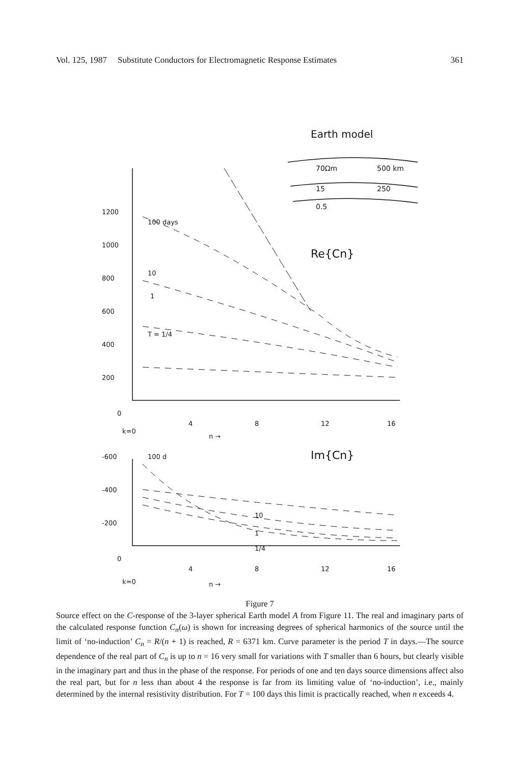Vol. 125, 1987 Substitute Conductors for Electromagnetic Response Estimates 361
Earth model
70Ωm
500 km
15
250
0.5
Re{Cn}
Im{Cn}
1200
1000
800
600
400
200
0
4
8
12
16
k=0
n →
-600
-400
-200
0
4
8
12
16
k=0
n →
100 days
10
1
T = 1/4
10
1
1/4
100 d
Figure 7
Source effect on the C-response of the 3-layer spherical Earth model A from Figure 11. The real and imaginary parts of the calculated response function C<sub>n</sub>(ω) is shown for increasing degrees of spherical harmonics of the source until the limit of ‘no-induction’ C<sub>n</sub> = R/(n + 1) is reached, R = 6371 km. Curve parameter is the period T in days.—The source dependence of the real part of C<sub>n</sub> is up to n = 16 very small for variations with T smaller than 6 hours, but clearly visible in the imaginary part and thus in the phase of the response. For periods of one and ten days source dimensions affect also the real part, but for n less than about 4 the response is far from its limiting value of ‘no-induction’, i.e., mainly determined by the internal resistivity distribution. For T = 100 days this limit is practically reached, when n exceeds 4.